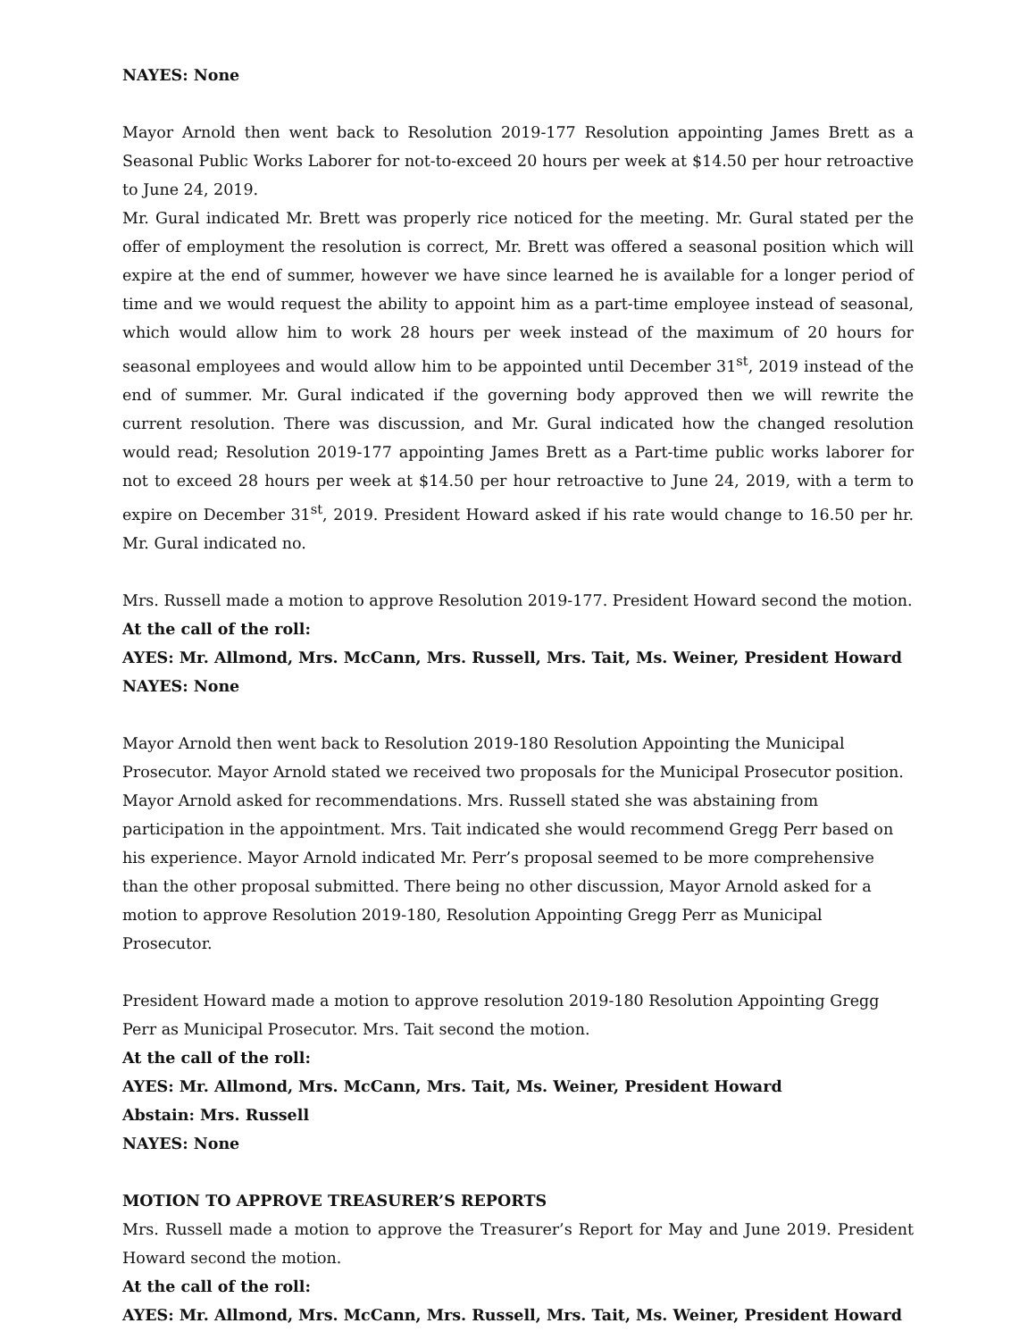NAYES: None
Mayor Arnold then went back to Resolution 2019-177 Resolution appointing James Brett as a Seasonal Public Works Laborer for not-to-exceed 20 hours per week at $14.50 per hour retroactive to June 24, 2019.
Mr. Gural indicated Mr. Brett was properly rice noticed for the meeting. Mr. Gural stated per the offer of employment the resolution is correct, Mr. Brett was offered a seasonal position which will expire at the end of summer, however we have since learned he is available for a longer period of time and we would request the ability to appoint him as a part-time employee instead of seasonal, which would allow him to work 28 hours per week instead of the maximum of 20 hours for seasonal employees and would allow him to be appointed until December 31<sup>st</sup>, 2019 instead of the end of summer. Mr. Gural indicated if the governing body approved then we will rewrite the current resolution. There was discussion, and Mr. Gural indicated how the changed resolution would read; Resolution 2019-177 appointing James Brett as a Part-time public works laborer for not to exceed 28 hours per week at $14.50 per hour retroactive to June 24, 2019, with a term to expire on December 31<sup>st</sup>, 2019. President Howard asked if his rate would change to 16.50 per hr. Mr. Gural indicated no.
Mrs. Russell made a motion to approve Resolution 2019-177. President Howard second the motion.
At the call of the roll:
AYES: Mr. Allmond, Mrs. McCann, Mrs. Russell, Mrs. Tait, Ms. Weiner, President Howard
NAYES: None
Mayor Arnold then went back to Resolution 2019-180 Resolution Appointing the Municipal Prosecutor. Mayor Arnold stated we received two proposals for the Municipal Prosecutor position. Mayor Arnold asked for recommendations. Mrs. Russell stated she was abstaining from participation in the appointment. Mrs. Tait indicated she would recommend Gregg Perr based on his experience. Mayor Arnold indicated Mr. Perr’s proposal seemed to be more comprehensive than the other proposal submitted. There being no other discussion, Mayor Arnold asked for a motion to approve Resolution 2019-180, Resolution Appointing Gregg Perr as Municipal Prosecutor.
President Howard made a motion to approve resolution 2019-180 Resolution Appointing Gregg Perr as Municipal Prosecutor. Mrs. Tait second the motion.
At the call of the roll:
AYES: Mr. Allmond, Mrs. McCann, Mrs. Tait, Ms. Weiner, President Howard
Abstain: Mrs. Russell
NAYES: None
MOTION TO APPROVE TREASURER’S REPORTS
Mrs. Russell made a motion to approve the Treasurer’s Report for May and June 2019. President Howard second the motion.
At the call of the roll:
AYES: Mr. Allmond, Mrs. McCann, Mrs. Russell, Mrs. Tait, Ms. Weiner, President Howard